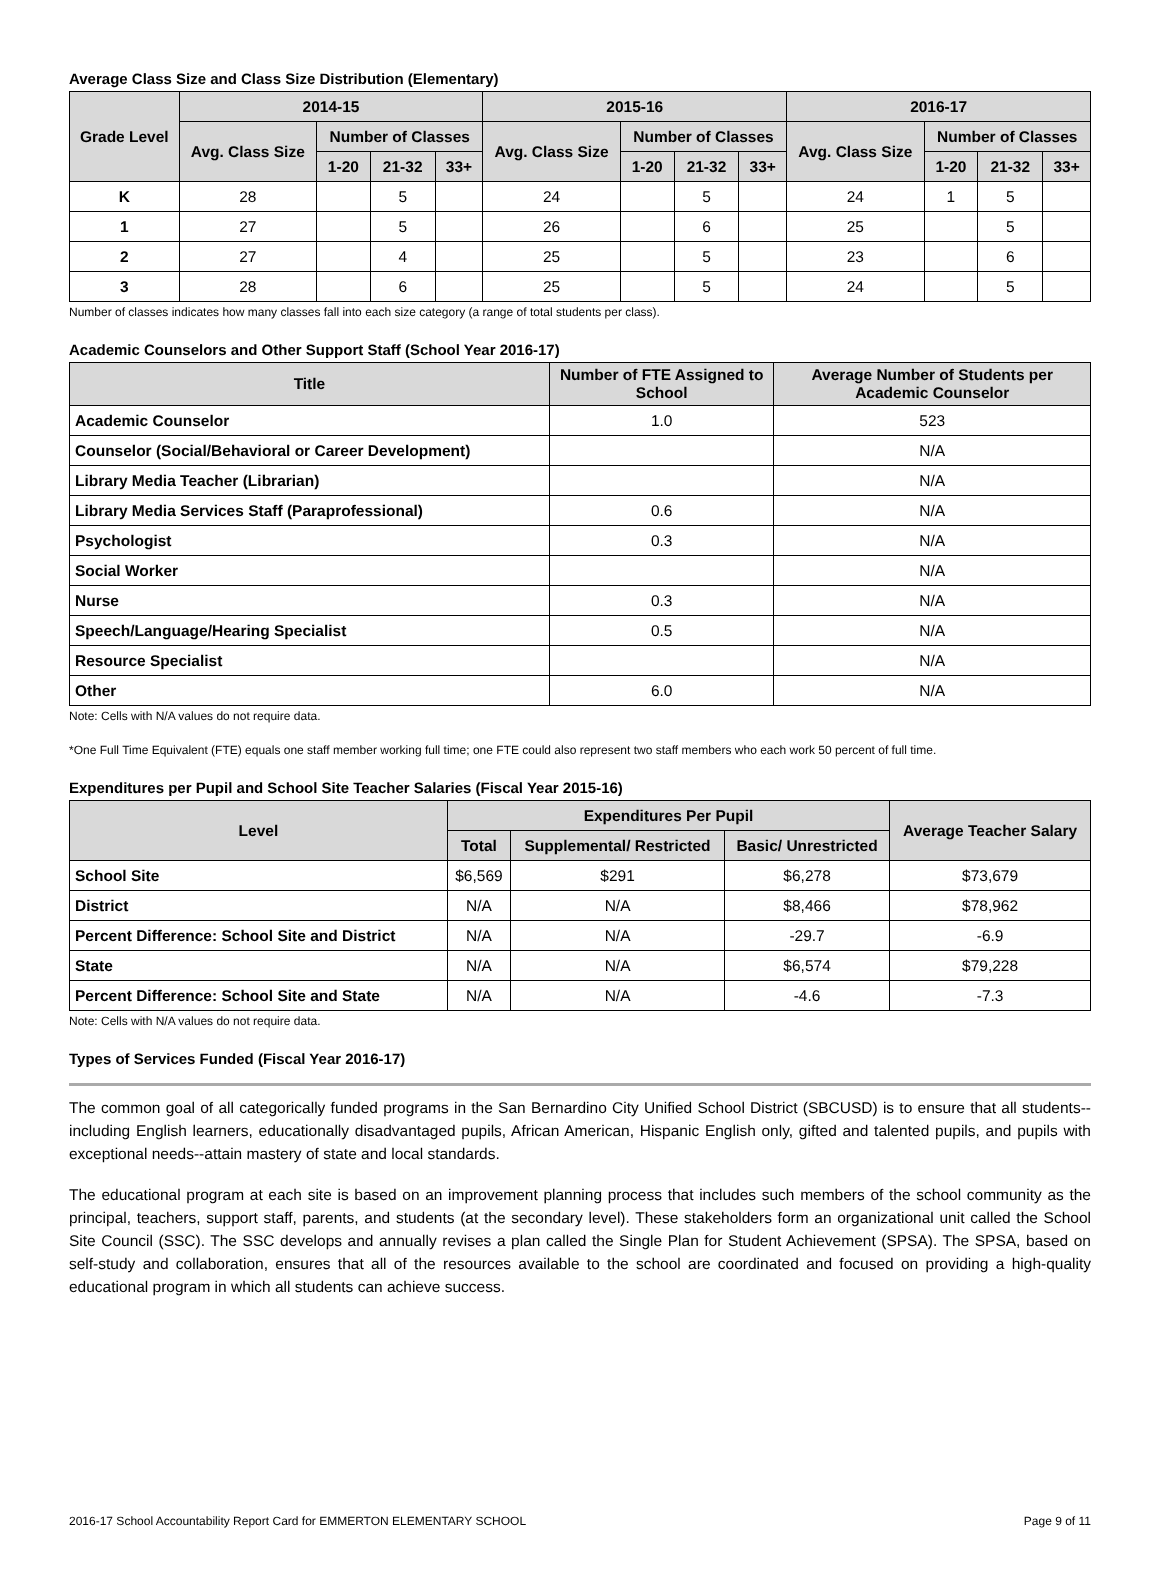Average Class Size and Class Size Distribution (Elementary)
| Grade Level | 2014-15 | | | | 2015-16 | | | | 2016-17 | | | |
| --- | --- | --- | --- | --- | --- | --- | --- | --- | --- | --- | --- | --- |
| | Avg. Class Size | Number of Classes | | | Avg. Class Size | Number of Classes | | | Avg. Class Size | Number of Classes | | |
| | | 1-20 | 21-32 | 33+ | | 1-20 | 21-32 | 33+ | | 1-20 | 21-32 | 33+ |
| K | 28 | | 5 | | 24 | | 5 | | 24 | 1 | 5 | |
| 1 | 27 | | 5 | | 26 | | 6 | | 25 | | 5 | |
| 2 | 27 | | 4 | | 25 | | 5 | | 23 | | 6 | |
| 3 | 28 | | 6 | | 25 | | 5 | | 24 | | 5 | |
Number of classes indicates how many classes fall into each size category (a range of total students per class).
Academic Counselors and Other Support Staff (School Year 2016-17)
| Title | Number of FTE Assigned to School | Average Number of Students per Academic Counselor |
| --- | --- | --- |
| Academic Counselor | 1.0 | 523 |
| Counselor (Social/Behavioral or Career Development) | | N/A |
| Library Media Teacher (Librarian) | | N/A |
| Library Media Services Staff (Paraprofessional) | 0.6 | N/A |
| Psychologist | 0.3 | N/A |
| Social Worker | | N/A |
| Nurse | 0.3 | N/A |
| Speech/Language/Hearing Specialist | 0.5 | N/A |
| Resource Specialist | | N/A |
| Other | 6.0 | N/A |
Note: Cells with N/A values do not require data.
*One Full Time Equivalent (FTE) equals one staff member working full time; one FTE could also represent two staff members who each work 50 percent of full time.
Expenditures per Pupil and School Site Teacher Salaries (Fiscal Year 2015-16)
| Level | Expenditures Per Pupil | | | Average Teacher Salary |
| --- | --- | --- | --- | --- |
| | Total | Supplemental/ Restricted | Basic/ Unrestricted | |
| School Site | $6,569 | $291 | $6,278 | $73,679 |
| District | N/A | N/A | $8,466 | $78,962 |
| Percent Difference: School Site and District | N/A | N/A | -29.7 | -6.9 |
| State | N/A | N/A | $6,574 | $79,228 |
| Percent Difference: School Site and State | N/A | N/A | -4.6 | -7.3 |
Note: Cells with N/A values do not require data.
Types of Services Funded (Fiscal Year 2016-17)
The common goal of all categorically funded programs in the San Bernardino City Unified School District (SBCUSD) is to ensure that all students--including English learners, educationally disadvantaged pupils, African American, Hispanic English only, gifted and talented pupils, and pupils with exceptional needs--attain mastery of state and local standards.
The educational program at each site is based on an improvement planning process that includes such members of the school community as the principal, teachers, support staff, parents, and students (at the secondary level). These stakeholders form an organizational unit called the School Site Council (SSC). The SSC develops and annually revises a plan called the Single Plan for Student Achievement (SPSA). The SPSA, based on self-study and collaboration, ensures that all of the resources available to the school are coordinated and focused on providing a high-quality educational program in which all students can achieve success.
2016-17 School Accountability Report Card for EMMERTON ELEMENTARY SCHOOL Page 9 of 11